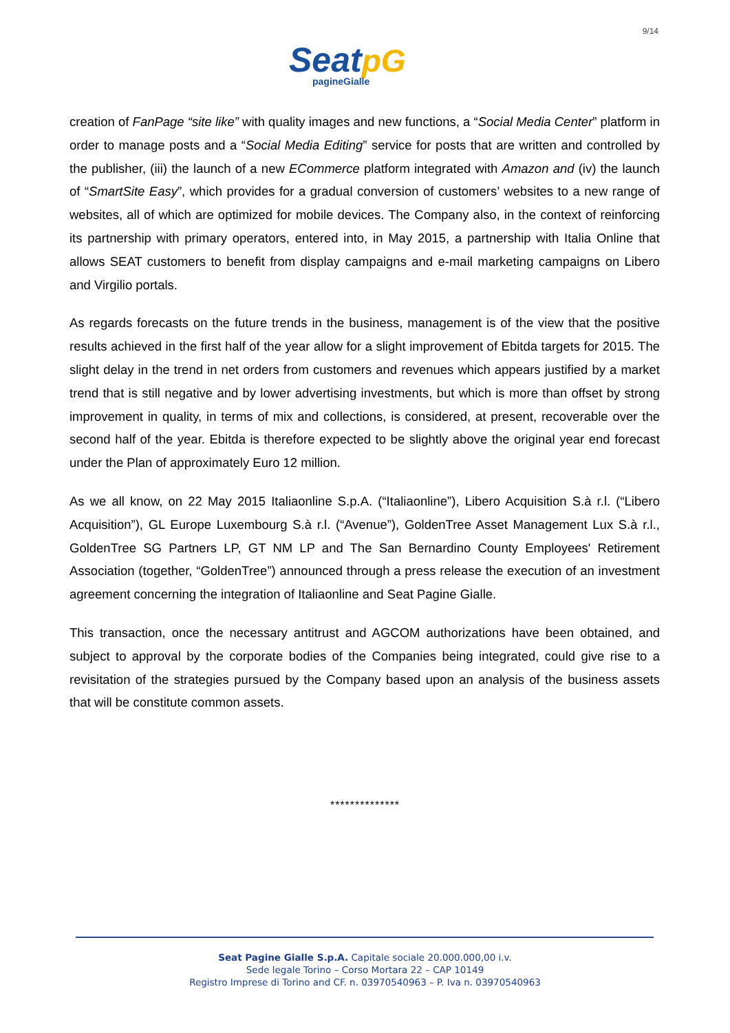9/14
Seat pG
pagineGialle
creation of FanPage “site like” with quality images and new functions, a “Social Media Center” platform in order to manage posts and a “Social Media Editing” service for posts that are written and controlled by the publisher, (iii) the launch of a new ECommerce platform integrated with Amazon and (iv) the launch of “SmartSite Easy”, which provides for a gradual conversion of customers’ websites to a new range of websites, all of which are optimized for mobile devices. The Company also, in the context of reinforcing its partnership with primary operators, entered into, in May 2015, a partnership with Italia Online that allows SEAT customers to benefit from display campaigns and e-mail marketing campaigns on Libero and Virgilio portals.
As regards forecasts on the future trends in the business, management is of the view that the positive results achieved in the first half of the year allow for a slight improvement of Ebitda targets for 2015. The slight delay in the trend in net orders from customers and revenues which appears justified by a market trend that is still negative and by lower advertising investments, but which is more than offset by strong improvement in quality, in terms of mix and collections, is considered, at present, recoverable over the second half of the year. Ebitda is therefore expected to be slightly above the original year end forecast under the Plan of approximately Euro 12 million.
As we all know, on 22 May 2015 Italiaonline S.p.A. (“Italiaonline”), Libero Acquisition S.à r.l. (“Libero Acquisition”), GL Europe Luxembourg S.à r.l. (“Avenue”), GoldenTree Asset Management Lux S.à r.l., GoldenTree SG Partners LP, GT NM LP and The San Bernardino County Employees' Retirement Association (together, “GoldenTree”) announced through a press release the execution of an investment agreement concerning the integration of Italiaonline and Seat Pagine Gialle.
This transaction, once the necessary antitrust and AGCOM authorizations have been obtained, and subject to approval by the corporate bodies of the Companies being integrated, could give rise to a revisitation of the strategies pursued by the Company based upon an analysis of the business assets that will be constitute common assets.
**************
Seat Pagine Gialle S.p.A. Capitale sociale 20.000.000,00 i.v.
Sede legale Torino – Corso Mortara 22 – CAP 10149
Registro Imprese di Torino and CF. n. 03970540963 – P. Iva n. 03970540963